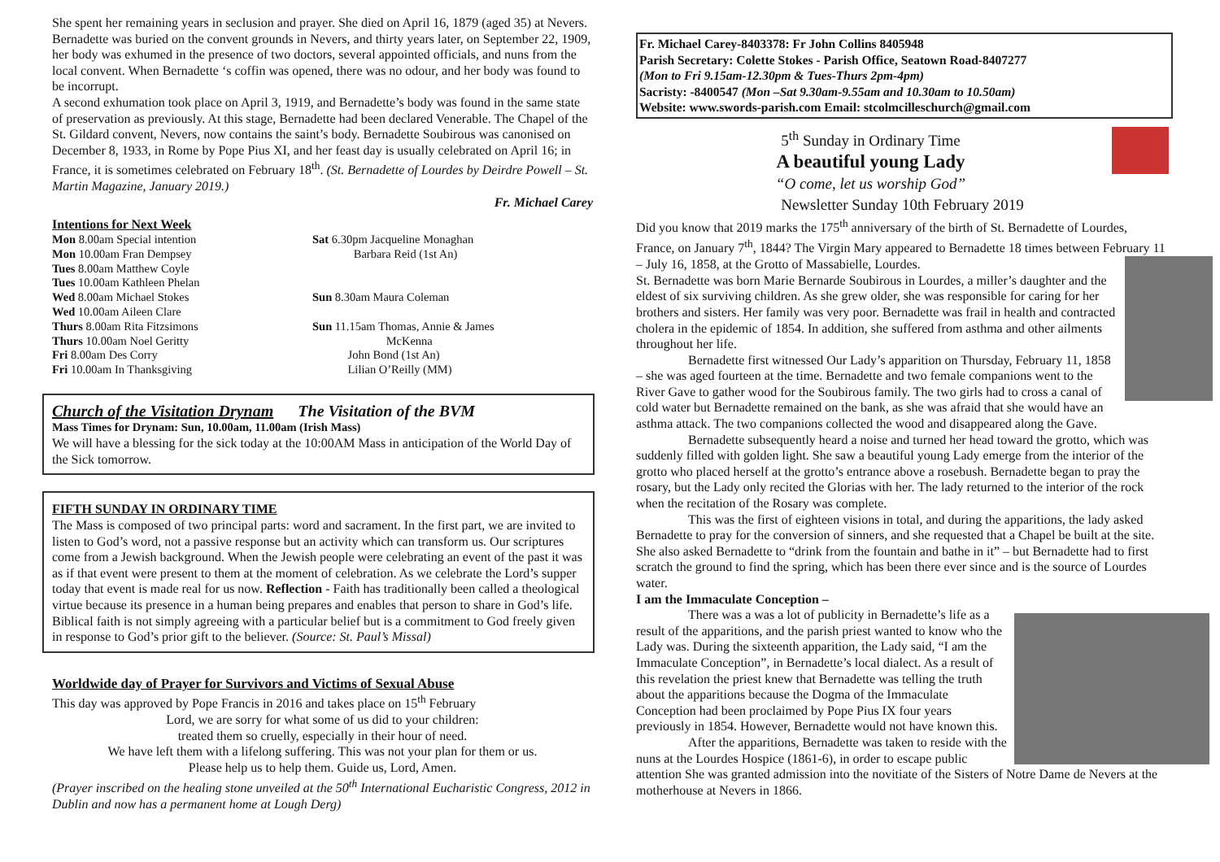She spent her remaining years in seclusion and prayer. She died on April 16, 1879 (aged 35) at Nevers. Bernadette was buried on the convent grounds in Nevers, and thirty years later, on September 22, 1909, her body was exhumed in the presence of two doctors, several appointed officials, and nuns from the local convent. When Bernadette ‘s coffin was opened, there was no odour, and her body was found to be incorrupt.
A second exhumation took place on April 3, 1919, and Bernadette’s body was found in the same state of preservation as previously. At this stage, Bernadette had been declared Venerable. The Chapel of the St. Gildard convent, Nevers, now contains the saint’s body. Bernadette Soubirous was canonised on December 8, 1933, in Rome by Pope Pius XI, and her feast day is usually celebrated on April 16; in
France, it is sometimes celebrated on February 18<sup>th</sup>. (St. Bernadette of Lourdes by Deirdre Powell – St. Martin Magazine, January 2019.)
Fr. Michael Carey
Intentions for Next Week
Mon 8.00am Special intention
Mon 10.00am Fran Dempsey
Tues 8.00am Matthew Coyle
Tues 10.00am Kathleen Phelan
Wed 8.00am Michael Stokes
Wed 10.00am Aileen Clare
Thurs 8.00am Rita Fitzsimons
Thurs 10.00am Noel Geritty
Fri 8.00am Des Corry
Fri 10.00am In Thanksgiving
Sat 6.30pm Jacqueline Monaghan
Barbara Reid (1st An)
Sun 8.30am Maura Coleman
Sun 11.15am Thomas, Annie & James
McKenna
John Bond (1st An)
Lilian O’Reilly (MM)
Church of the Visitation Drynam The Visitation of the BVM
Mass Times for Drynam: Sun, 10.00am, 11.00am (Irish Mass)
We will have a blessing for the sick today at the 10:00AM Mass in anticipation of the World Day of the Sick tomorrow.
FIFTH SUNDAY IN ORDINARY TIME
The Mass is composed of two principal parts: word and sacrament. In the first part, we are invited to listen to God’s word, not a passive response but an activity which can transform us. Our scriptures come from a Jewish background. When the Jewish people were celebrating an event of the past it was as if that event were present to them at the moment of celebration. As we celebrate the Lord’s supper today that event is made real for us now. Reflection - Faith has traditionally been called a theological virtue because its presence in a human being prepares and enables that person to share in God’s life. Biblical faith is not simply agreeing with a particular belief but is a commitment to God freely given in response to God’s prior gift to the believer. (Source: St. Paul’s Missal)
Worldwide day of Prayer for Survivors and Victims of Sexual Abuse
This day was approved by Pope Francis in 2016 and takes place on 15<sup>th</sup> February
Lord, we are sorry for what some of us did to your children:
treated them so cruelly, especially in their hour of need.
We have left them with a lifelong suffering. This was not your plan for them or us.
Please help us to help them. Guide us, Lord, Amen.
(Prayer inscribed on the healing stone unveiled at the 50<sup>th</sup> International Eucharistic Congress, 2012 in Dublin and now has a permanent home at Lough Derg)
Fr. Michael Carey-8403378: Fr John Collins 8405948
Parish Secretary: Colette Stokes - Parish Office, Seatown Road-8407277
(Mon to Fri 9.15am-12.30pm & Tues-Thurs 2pm-4pm)
Sacristy: -8400547 (Mon –Sat 9.30am-9.55am and 10.30am to 10.50am)
Website: www.swords-parish.com Email: stcolmcilleschurch@gmail.com
5<sup>th</sup> Sunday in Ordinary Time
A beautiful young Lady
“O come, let us worship God”
Newsletter Sunday 10th February 2019
Did you know that 2019 marks the 175<sup>th</sup> anniversary of the birth of St. Bernadette of Lourdes, France, on January 7<sup>th</sup>, 1844? The Virgin Mary appeared to Bernadette 18 times between February 11 – July 16, 1858, at the Grotto of Massabielle, Lourdes.
St. Bernadette was born Marie Bernarde Soubirous in Lourdes, a miller’s daughter and the eldest of six surviving children. As she grew older, she was responsible for caring for her brothers and sisters. Her family was very poor. Bernadette was frail in health and contracted cholera in the epidemic of 1854. In addition, she suffered from asthma and other ailments throughout her life.
Bernadette first witnessed Our Lady’s apparition on Thursday, February 11, 1858 – she was aged fourteen at the time. Bernadette and two female companions went to the River Gave to gather wood for the Soubirous family. The two girls had to cross a canal of cold water but Bernadette remained on the bank, as she was afraid that she would have an asthma attack. The two companions collected the wood and disappeared along the Gave.
Bernadette subsequently heard a noise and turned her head toward the grotto, which was suddenly filled with golden light. She saw a beautiful young Lady emerge from the interior of the grotto who placed herself at the grotto’s entrance above a rosebush. Bernadette began to pray the rosary, but the Lady only recited the Glorias with her. The lady returned to the interior of the rock when the recitation of the Rosary was complete.
This was the first of eighteen visions in total, and during the apparitions, the lady asked Bernadette to pray for the conversion of sinners, and she requested that a Chapel be built at the site. She also asked Bernadette to “drink from the fountain and bathe in it” – but Bernadette had to first scratch the ground to find the spring, which has been there ever since and is the source of Lourdes water.
I am the Immaculate Conception –
There was a was a lot of publicity in Bernadette’s life as a result of the apparitions, and the parish priest wanted to know who the Lady was. During the sixteenth apparition, the Lady said, “I am the Immaculate Conception”, in Bernadette’s local dialect. As a result of this revelation the priest knew that Bernadette was telling the truth about the apparitions because the Dogma of the Immaculate Conception had been proclaimed by Pope Pius IX four years previously in 1854. However, Bernadette would not have known this.
After the apparitions, Bernadette was taken to reside with the nuns at the Lourdes Hospice (1861-6), in order to escape public attention She was granted admission into the novitiate of the Sisters of Notre Dame de Nevers at the motherhouse at Nevers in 1866.